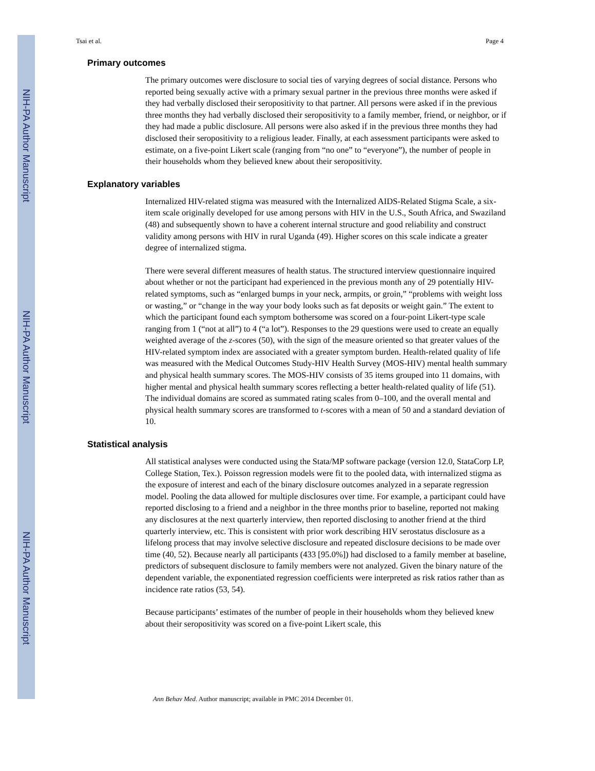NIH-PA Author Manuscript
NIH-PA Author Manuscript
NIH-PA Author Manuscript
Tsai et al. Page 4
Primary outcomes
The primary outcomes were disclosure to social ties of varying degrees of social distance. Persons who reported being sexually active with a primary sexual partner in the previous three months were asked if they had verbally disclosed their seropositivity to that partner. All persons were asked if in the previous three months they had verbally disclosed their seropositivity to a family member, friend, or neighbor, or if they had made a public disclosure. All persons were also asked if in the previous three months they had disclosed their seropositivity to a religious leader. Finally, at each assessment participants were asked to estimate, on a five-point Likert scale (ranging from “no one” to “everyone”), the number of people in their households whom they believed knew about their seropositivity.
Explanatory variables
Internalized HIV-related stigma was measured with the Internalized AIDS-Related Stigma Scale, a six-item scale originally developed for use among persons with HIV in the U.S., South Africa, and Swaziland (48) and subsequently shown to have a coherent internal structure and good reliability and construct validity among persons with HIV in rural Uganda (49). Higher scores on this scale indicate a greater degree of internalized stigma.
There were several different measures of health status. The structured interview questionnaire inquired about whether or not the participant had experienced in the previous month any of 29 potentially HIV-related symptoms, such as “enlarged bumps in your neck, armpits, or groin,” “problems with weight loss or wasting,” or “change in the way your body looks such as fat deposits or weight gain.” The extent to which the participant found each symptom bothersome was scored on a four-point Likert-type scale ranging from 1 (“not at all”) to 4 (“a lot”). Responses to the 29 questions were used to create an equally weighted average of the z-scores (50), with the sign of the measure oriented so that greater values of the HIV-related symptom index are associated with a greater symptom burden. Health-related quality of life was measured with the Medical Outcomes Study-HIV Health Survey (MOS-HIV) mental health summary and physical health summary scores. The MOS-HIV consists of 35 items grouped into 11 domains, with higher mental and physical health summary scores reflecting a better health-related quality of life (51). The individual domains are scored as summated rating scales from 0–100, and the overall mental and physical health summary scores are transformed to t-scores with a mean of 50 and a standard deviation of 10.
Statistical analysis
All statistical analyses were conducted using the Stata/MP software package (version 12.0, StataCorp LP, College Station, Tex.). Poisson regression models were fit to the pooled data, with internalized stigma as the exposure of interest and each of the binary disclosure outcomes analyzed in a separate regression model. Pooling the data allowed for multiple disclosures over time. For example, a participant could have reported disclosing to a friend and a neighbor in the three months prior to baseline, reported not making any disclosures at the next quarterly interview, then reported disclosing to another friend at the third quarterly interview, etc. This is consistent with prior work describing HIV serostatus disclosure as a lifelong process that may involve selective disclosure and repeated disclosure decisions to be made over time (40, 52). Because nearly all participants (433 [95.0%]) had disclosed to a family member at baseline, predictors of subsequent disclosure to family members were not analyzed. Given the binary nature of the dependent variable, the exponentiated regression coefficients were interpreted as risk ratios rather than as incidence rate ratios (53, 54).
Because participants’ estimates of the number of people in their households whom they believed knew about their seropositivity was scored on a five-point Likert scale, this
Ann Behav Med. Author manuscript; available in PMC 2014 December 01.